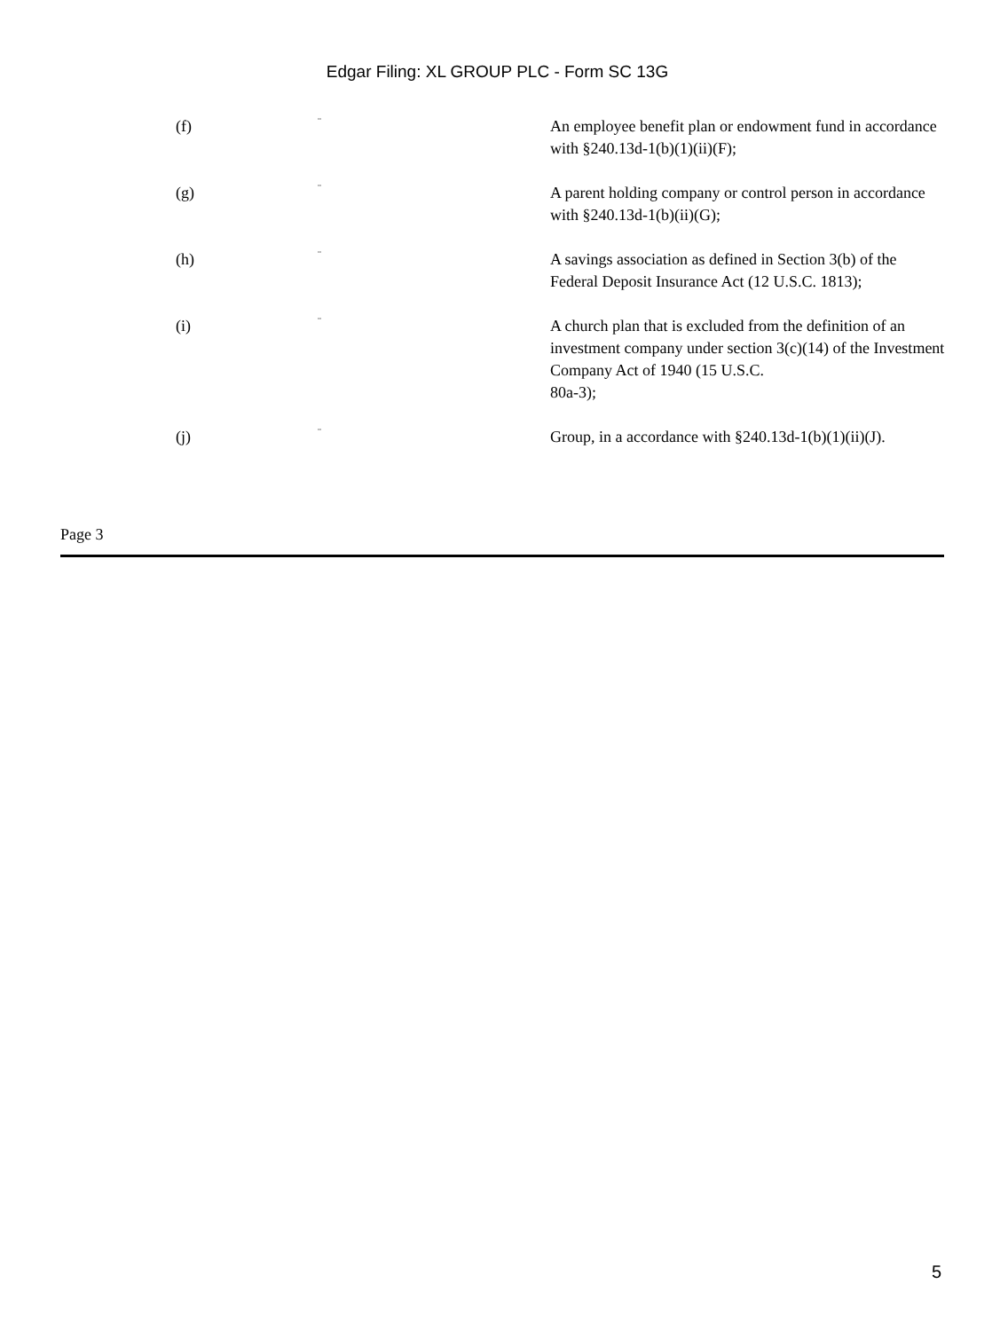Edgar Filing: XL GROUP PLC - Form SC 13G
| (f) | ¨ | An employee benefit plan or endowment fund in accordance with §240.13d-1(b)(1)(ii)(F); |
| (g) | ¨ | A parent holding company or control person in accordance with §240.13d-1(b)(ii)(G); |
| (h) | ¨ | A savings association as defined in Section 3(b) of the Federal Deposit Insurance Act (12 U.S.C. 1813); |
| (i) | ¨ | A church plan that is excluded from the definition of an investment company under section 3(c)(14) of the Investment Company Act of 1940 (15 U.S.C. 80a-3); |
| (j) | ¨ | Group, in a accordance with §240.13d-1(b)(1)(ii)(J). |
Page 3
5